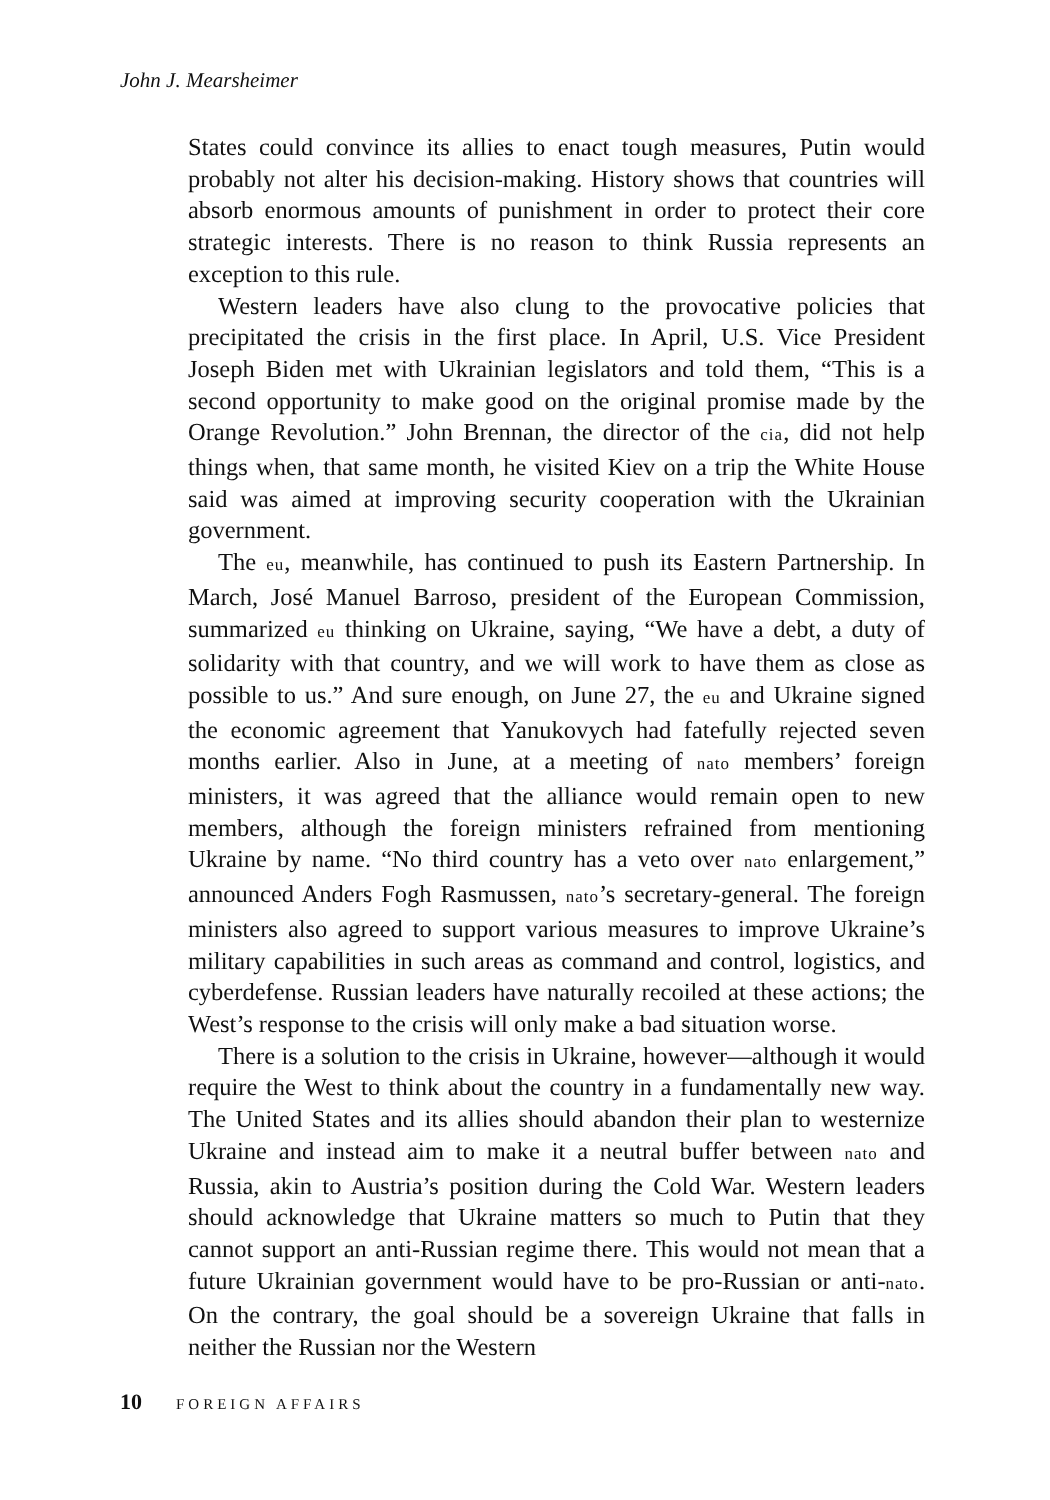John J. Mearsheimer
States could convince its allies to enact tough measures, Putin would probably not alter his decision-making. History shows that countries will absorb enormous amounts of punishment in order to protect their core strategic interests. There is no reason to think Russia represents an exception to this rule.
Western leaders have also clung to the provocative policies that precipitated the crisis in the first place. In April, U.S. Vice President Joseph Biden met with Ukrainian legislators and told them, “This is a second opportunity to make good on the original promise made by the Orange Revolution.” John Brennan, the director of the cia, did not help things when, that same month, he visited Kiev on a trip the White House said was aimed at improving security cooperation with the Ukrainian government.
The eu, meanwhile, has continued to push its Eastern Partnership. In March, José Manuel Barroso, president of the European Commission, summarized eu thinking on Ukraine, saying, “We have a debt, a duty of solidarity with that country, and we will work to have them as close as possible to us.” And sure enough, on June 27, the eu and Ukraine signed the economic agreement that Yanukovych had fatefully rejected seven months earlier. Also in June, at a meeting of nato members’ foreign ministers, it was agreed that the alliance would remain open to new members, although the foreign ministers refrained from mentioning Ukraine by name. “No third country has a veto over nato enlargement,” announced Anders Fogh Rasmussen, nato’s secretary-general. The foreign ministers also agreed to support various measures to improve Ukraine’s military capabilities in such areas as command and control, logistics, and cyberdefense. Russian leaders have naturally recoiled at these actions; the West’s response to the crisis will only make a bad situation worse.
There is a solution to the crisis in Ukraine, however—although it would require the West to think about the country in a fundamentally new way. The United States and its allies should abandon their plan to westernize Ukraine and instead aim to make it a neutral buffer between nato and Russia, akin to Austria’s position during the Cold War. Western leaders should acknowledge that Ukraine matters so much to Putin that they cannot support an anti-Russian regime there. This would not mean that a future Ukrainian government would have to be pro-Russian or anti-nato. On the contrary, the goal should be a sovereign Ukraine that falls in neither the Russian nor the Western
10 FOREIGN AFFAIRS